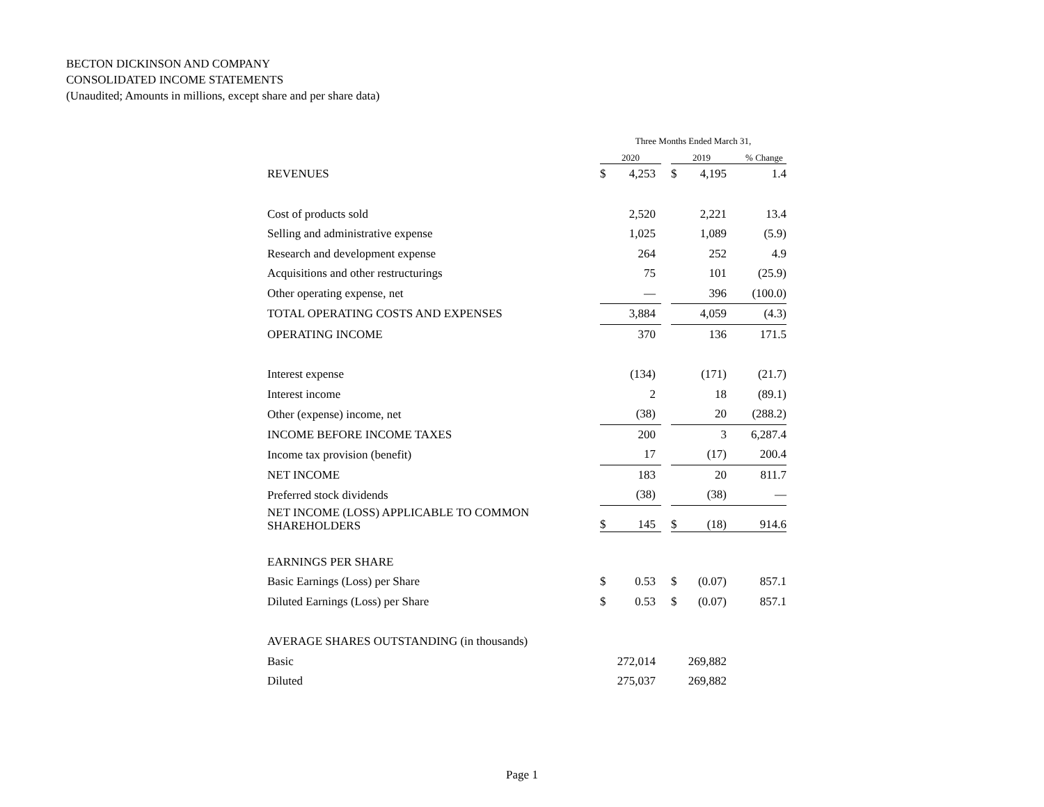BECTON DICKINSON AND COMPANY
CONSOLIDATED INCOME STATEMENTS
(Unaudited; Amounts in millions, except share and per share data)
| | Three Months Ended March 31, | | | | | |
| --- | --- | --- | --- | --- | --- | --- |
| | 2020 | | | 2019 | | % Change |
| REVENUES | $ | 4,253 | | $ | 4,195 | 1.4 |
| Cost of products sold | | 2,520 | | | 2,221 | 13.4 |
| Selling and administrative expense | | 1,025 | | | 1,089 | (5.9) |
| Research and development expense | | 264 | | | 252 | 4.9 |
| Acquisitions and other restructurings | | 75 | | | 101 | (25.9) |
| Other operating expense, net | | — | | | 396 | (100.0) |
| TOTAL OPERATING COSTS AND EXPENSES | | 3,884 | | | 4,059 | (4.3) |
| OPERATING INCOME | | 370 | | | 136 | 171.5 |
| Interest expense | | (134) | | | (171) | (21.7) |
| Interest income | | 2 | | | 18 | (89.1) |
| Other (expense) income, net | | (38) | | | 20 | (288.2) |
| INCOME BEFORE INCOME TAXES | | 200 | | | 3 | 6,287.4 |
| Income tax provision (benefit) | | 17 | | | (17) | 200.4 |
| NET INCOME | | 183 | | | 20 | 811.7 |
| Preferred stock dividends | | (38) | | | (38) | — |
| NET INCOME (LOSS) APPLICABLE TO COMMON SHAREHOLDERS | $ | 145 | | $ | (18) | 914.6 |
| EARNINGS PER SHARE | | | | | | |
| Basic Earnings (Loss) per Share | $ | 0.53 | | $ | (0.07) | 857.1 |
| Diluted Earnings (Loss) per Share | $ | 0.53 | | $ | (0.07) | 857.1 |
| AVERAGE SHARES OUTSTANDING (in thousands) | | | | | | |
| Basic | | 272,014 | | | 269,882 | |
| Diluted | | 275,037 | | | 269,882 | |
Page 1